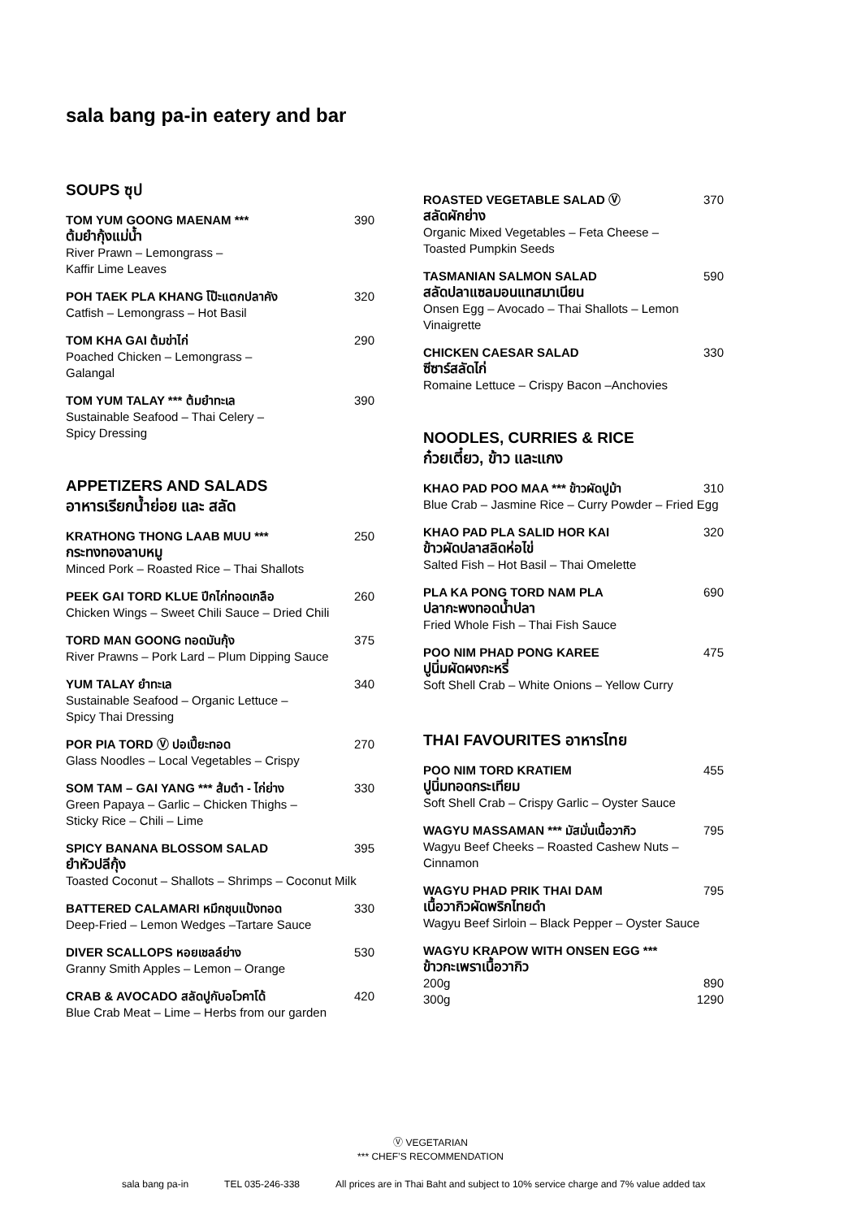sala bang pa-in eatery and bar
SOUPS ซุป
TOM YUM GOONG MAENAM *** 390
ต้มยำกุ้งแม่น้ำ
River Prawn – Lemongrass –
Kaffir Lime Leaves
POH TAEK PLA KHANG โป๊ะแตกปลาคัง 320
Catfish – Lemongrass – Hot Basil
TOM KHA GAI ต้มข่าไก่ 290
Poached Chicken – Lemongrass –
Galangal
TOM YUM TALAY *** ต้มยำทะเล 390
Sustainable Seafood – Thai Celery –
Spicy Dressing
APPETIZERS AND SALADS
อาหารเรียกน้ำย่อย และ สลัด
KRATHONG THONG LAAB MUU *** 250
กระทงทองลาบหมู
Minced Pork – Roasted Rice – Thai Shallots
PEEK GAI TORD KLUE ปีกไก่ทอดเกลือ 260
Chicken Wings – Sweet Chili Sauce – Dried Chili
TORD MAN GOONG ทอดมันกุ้ง 375
River Prawns – Pork Lard – Plum Dipping Sauce
YUM TALAY ยำทะเล 340
Sustainable Seafood – Organic Lettuce –
Spicy Thai Dressing
POR PIA TORD Ⓥ ปอเปี๊ยะทอด 270
Glass Noodles – Local Vegetables – Crispy
SOM TAM – GAI YANG *** ส้มตำ - ไก่ย่าง 330
Green Papaya – Garlic – Chicken Thighs –
Sticky Rice – Chili – Lime
SPICY BANANA BLOSSOM SALAD 395
ยำหัวปลีกุ้ง
Toasted Coconut – Shallots – Shrimps – Coconut Milk
BATTERED CALAMARI หมึกชุบแป้งทอด 330
Deep-Fried – Lemon Wedges –Tartare Sauce
DIVER SCALLOPS หอยเชลล์ย่าง 530
Granny Smith Apples – Lemon – Orange
CRAB & AVOCADO สลัดปูกับอโวคาโด้ 420
Blue Crab Meat – Lime – Herbs from our garden
ROASTED VEGETABLE SALAD Ⓥ 370
สลัดผักย่าง
Organic Mixed Vegetables – Feta Cheese –
Toasted Pumpkin Seeds
TASMANIAN SALMON SALAD 590
สลัดปลาแซลมอนแทสมาเนียน
Onsen Egg – Avocado – Thai Shallots – Lemon Vinaigrette
CHICKEN CAESAR SALAD 330
ซีซาร์สลัดไก่
Romaine Lettuce – Crispy Bacon –Anchovies
NOODLES, CURRIES & RICE
ก๋วยเตี๋ยว, ข้าว และแกง
KHAO PAD POO MAA *** ข้าวผัดปูม้า 310
Blue Crab – Jasmine Rice – Curry Powder – Fried Egg
KHAO PAD PLA SALID HOR KAI 320
ข้าวผัดปลาสลิดห่อไข่
Salted Fish – Hot Basil – Thai Omelette
PLA KA PONG TORD NAM PLA 690
ปลากะพงทอดน้ำปลา
Fried Whole Fish – Thai Fish Sauce
POO NIM PHAD PONG KAREE 475
ปูนิ่มผัดผงกะหรี่
Soft Shell Crab – White Onions – Yellow Curry
THAI FAVOURITES อาหารไทย
POO NIM TORD KRATIEM 455
ปูนิ่มทอดกระเทียม
Soft Shell Crab – Crispy Garlic – Oyster Sauce
WAGYU MASSAMAN *** มัสมั่นเนื้อวากิว 795
Wagyu Beef Cheeks – Roasted Cashew Nuts –
Cinnamon
WAGYU PHAD PRIK THAI DAM 795
เนื้อวากิวผัดพริกไทยดำ
Wagyu Beef Sirloin – Black Pepper – Oyster Sauce
WAGYU KRAPOW WITH ONSEN EGG ***
ข้าวกะเพราเนื้อวากิว
200g 890
300g 1290
Ⓥ VEGETARIAN
*** CHEF’S RECOMMENDATION
sala bang pa-in TEL 035-246-338 All prices are in Thai Baht and subject to 10% service charge and 7% value added tax